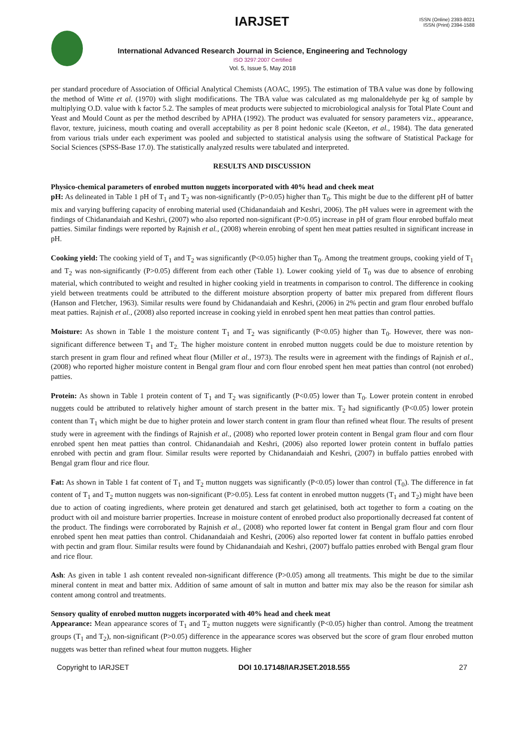IARJSET
ISSN (Online) 2393-8021
ISSN (Print) 2394-1588
International Advanced Research Journal in Science, Engineering and Technology
ISO 3297:2007 Certified
Vol. 5, Issue 5, May 2018
per standard procedure of Association of Official Analytical Chemists (AOAC, 1995). The estimation of TBA value was done by following the method of Witte et al. (1970) with slight modifications. The TBA value was calculated as mg malonaldehyde per kg of sample by multiplying O.D. value with k factor 5.2. The samples of meat products were subjected to microbiological analysis for Total Plate Count and Yeast and Mould Count as per the method described by APHA (1992). The product was evaluated for sensory parameters viz., appearance, flavor, texture, juiciness, mouth coating and overall acceptability as per 8 point hedonic scale (Keeton, et al., 1984). The data generated from various trials under each experiment was pooled and subjected to statistical analysis using the software of Statistical Package for Social Sciences (SPSS-Base 17.0). The statistically analyzed results were tabulated and interpreted.
RESULTS AND DISCUSSION
Physico-chemical parameters of enrobed mutton nuggets incorporated with 40% head and cheek meat
pH: As delineated in Table 1 pH of T<sub>1</sub> and T<sub>2</sub> was non-significantly (P>0.05) higher than T<sub>0</sub>. This might be due to the different pH of batter mix and varying buffering capacity of enrobing material used (Chidanandaiah and Keshri, 2006). The pH values were in agreement with the findings of Chidanandaiah and Keshri, (2007) who also reported non-significant (P>0.05) increase in pH of gram flour enrobed buffalo meat patties. Similar findings were reported by Rajnish et al., (2008) wherein enrobing of spent hen meat patties resulted in significant increase in pH.
Cooking yield: The cooking yield of T<sub>1</sub> and T<sub>2</sub> was significantly (P<0.05) higher than T<sub>0</sub>. Among the treatment groups, cooking yield of T<sub>1</sub> and T<sub>2</sub> was non-significantly (P>0.05) different from each other (Table 1). Lower cooking yield of T<sub>0</sub> was due to absence of enrobing material, which contributed to weight and resulted in higher cooking yield in treatments in comparison to control. The difference in cooking yield between treatments could be attributed to the different moisture absorption property of batter mix prepared from different flours (Hanson and Fletcher, 1963). Similar results were found by Chidanandaiah and Keshri, (2006) in 2% pectin and gram flour enrobed buffalo meat patties. Rajnish et al., (2008) also reported increase in cooking yield in enrobed spent hen meat patties than control patties.
Moisture: As shown in Table 1 the moisture content T<sub>1</sub> and T<sub>2</sub> was significantly (P<0.05) higher than T<sub>0</sub>. However, there was non-significant difference between T<sub>1</sub> and T<sub>2.</sub> The higher moisture content in enrobed mutton nuggets could be due to moisture retention by starch present in gram flour and refined wheat flour (Miller et al., 1973). The results were in agreement with the findings of Rajnish et al., (2008) who reported higher moisture content in Bengal gram flour and corn flour enrobed spent hen meat patties than control (not enrobed) patties.
Protein: As shown in Table 1 protein content of T<sub>1</sub> and T<sub>2</sub> was significantly (P<0.05) lower than T<sub>0</sub>. Lower protein content in enrobed nuggets could be attributed to relatively higher amount of starch present in the batter mix. T<sub>2</sub> had significantly (P<0.05) lower protein content than T<sub>1</sub> which might be due to higher protein and lower starch content in gram flour than refined wheat flour. The results of present study were in agreement with the findings of Rajnish et al., (2008) who reported lower protein content in Bengal gram flour and corn flour enrobed spent hen meat patties than control. Chidanandaiah and Keshri, (2006) also reported lower protein content in buffalo patties enrobed with pectin and gram flour. Similar results were reported by Chidanandaiah and Keshri, (2007) in buffalo patties enrobed with Bengal gram flour and rice flour.
Fat: As shown in Table 1 fat content of T<sub>1</sub> and T<sub>2</sub> mutton nuggets was significantly (P<0.05) lower than control (T<sub>0</sub>). The difference in fat content of T<sub>1</sub> and T<sub>2</sub> mutton nuggets was non-significant (P>0.05). Less fat content in enrobed mutton nuggets (T<sub>1</sub> and T<sub>2</sub>) might have been due to action of coating ingredients, where protein get denatured and starch get gelatinised, both act together to form a coating on the product with oil and moisture barrier properties. Increase in moisture content of enrobed product also proportionally decreased fat content of the product. The findings were corroborated by Rajnish et al., (2008) who reported lower fat content in Bengal gram flour and corn flour enrobed spent hen meat patties than control. Chidanandaiah and Keshri, (2006) also reported lower fat content in buffalo patties enrobed with pectin and gram flour. Similar results were found by Chidanandaiah and Keshri, (2007) buffalo patties enrobed with Bengal gram flour and rice flour.
Ash: As given in table 1 ash content revealed non-significant difference (P>0.05) among all treatments. This might be due to the similar mineral content in meat and batter mix. Addition of same amount of salt in mutton and batter mix may also be the reason for similar ash content among control and treatments.
Sensory quality of enrobed mutton nuggets incorporated with 40% head and cheek meat
Appearance: Mean appearance scores of T<sub>1</sub> and T<sub>2</sub> mutton nuggets were significantly (P<0.05) higher than control. Among the treatment groups (T<sub>1</sub> and T<sub>2</sub>), non-significant (P>0.05) difference in the appearance scores was observed but the score of gram flour enrobed mutton nuggets was better than refined wheat four mutton nuggets. Higher
Copyright to IARJSET DOI 10.17148/IARJSET.2018.555 27